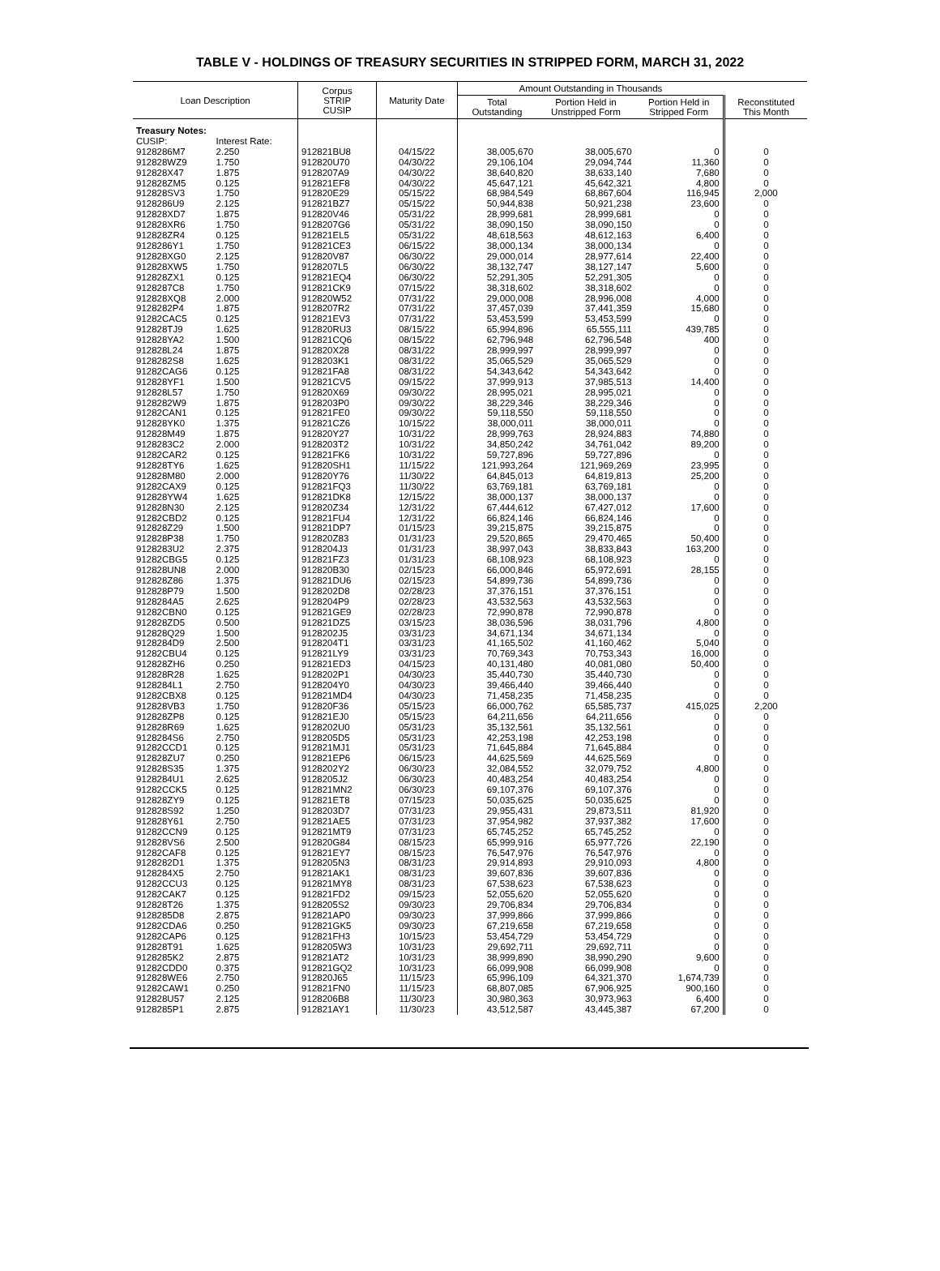TABLE V - HOLDINGS OF TREASURY SECURITIES IN STRIPPED FORM, MARCH 31, 2022
| Loan Description | | Corpus STRIP CUSIP | Maturity Date | Amount Outstanding in Thousands | | | |
| --- | --- | --- | --- | --- | --- | --- | --- |
| | | | | Total Outstanding | Portion Held in Unstripped Form | Portion Held in Stripped Form | Reconstituted This Month |
| Treasury Notes: | | | | | | | |
| CUSIP: | Interest Rate: | | | | | | |
| 9128286M7 | 2.250 | 912821BU8 | 04/15/22 | 38,005,670 | 38,005,670 | 0 | 0 |
| 912828WZ9 | 1.750 | 912820U70 | 04/30/22 | 29,106,104 | 29,094,744 | 11,360 | 0 |
| 912828X47 | 1.875 | 9128207A9 | 04/30/22 | 38,640,820 | 38,633,140 | 7,680 | 0 |
| 912828ZM5 | 0.125 | 912821EF8 | 04/30/22 | 45,647,121 | 45,642,321 | 4,800 | 0 |
| 912828SV3 | 1.750 | 912820E29 | 05/15/22 | 68,984,549 | 68,867,604 | 116,945 | 2,000 |
| 9128286U9 | 2.125 | 912821BZ7 | 05/15/22 | 50,944,838 | 50,921,238 | 23,600 | 0 |
| 912828XD7 | 1.875 | 912820V46 | 05/31/22 | 28,999,681 | 28,999,681 | 0 | 0 |
| 912828XR6 | 1.750 | 9128207G6 | 05/31/22 | 38,090,150 | 38,090,150 | 0 | 0 |
| 912828ZR4 | 0.125 | 912821EL5 | 05/31/22 | 48,618,563 | 48,612,163 | 6,400 | 0 |
| 9128286Y1 | 1.750 | 912821CE3 | 06/15/22 | 38,000,134 | 38,000,134 | 0 | 0 |
| 912828XG0 | 2.125 | 912820V87 | 06/30/22 | 29,000,014 | 28,977,614 | 22,400 | 0 |
| 912828XW5 | 1.750 | 9128207L5 | 06/30/22 | 38,132,747 | 38,127,147 | 5,600 | 0 |
| 912828ZX1 | 0.125 | 912821EQ4 | 06/30/22 | 52,291,305 | 52,291,305 | 0 | 0 |
| 9128287C8 | 1.750 | 912821CK9 | 07/15/22 | 38,318,602 | 38,318,602 | 0 | 0 |
| 912828XQ8 | 2.000 | 912820W52 | 07/31/22 | 29,000,008 | 28,996,008 | 4,000 | 0 |
| 9128282P4 | 1.875 | 9128207R2 | 07/31/22 | 37,457,039 | 37,441,359 | 15,680 | 0 |
| 91282CAC5 | 0.125 | 912821EV3 | 07/31/22 | 53,453,599 | 53,453,599 | 0 | 0 |
| 912828TJ9 | 1.625 | 912820RU3 | 08/15/22 | 65,994,896 | 65,555,111 | 439,785 | 0 |
| 912828YA2 | 1.500 | 912821CQ6 | 08/15/22 | 62,796,948 | 62,796,548 | 400 | 0 |
| 912828L24 | 1.875 | 912820X28 | 08/31/22 | 28,999,997 | 28,999,997 | 0 | 0 |
| 9128282S8 | 1.625 | 9128203K1 | 08/31/22 | 35,065,529 | 35,065,529 | 0 | 0 |
| 91282CAG6 | 0.125 | 912821FA8 | 08/31/22 | 54,343,642 | 54,343,642 | 0 | 0 |
| 912828YF1 | 1.500 | 912821CV5 | 09/15/22 | 37,999,913 | 37,985,513 | 14,400 | 0 |
| 912828L57 | 1.750 | 912820X69 | 09/30/22 | 28,995,021 | 28,995,021 | 0 | 0 |
| 9128282W9 | 1.875 | 9128203P0 | 09/30/22 | 38,229,346 | 38,229,346 | 0 | 0 |
| 91282CAN1 | 0.125 | 912821FE0 | 09/30/22 | 59,118,550 | 59,118,550 | 0 | 0 |
| 912828YK0 | 1.375 | 912821CZ6 | 10/15/22 | 38,000,011 | 38,000,011 | 0 | 0 |
| 912828M49 | 1.875 | 912820Y27 | 10/31/22 | 28,999,763 | 28,924,883 | 74,880 | 0 |
| 9128283C2 | 2.000 | 9128203T2 | 10/31/22 | 34,850,242 | 34,761,042 | 89,200 | 0 |
| 91282CAR2 | 0.125 | 912821FK6 | 10/31/22 | 59,727,896 | 59,727,896 | 0 | 0 |
| 912828TY6 | 1.625 | 912820SH1 | 11/15/22 | 121,993,264 | 121,969,269 | 23,995 | 0 |
| 912828M80 | 2.000 | 912820Y76 | 11/30/22 | 64,845,013 | 64,819,813 | 25,200 | 0 |
| 91282CAX9 | 0.125 | 912821FQ3 | 11/30/22 | 63,769,181 | 63,769,181 | 0 | 0 |
| 912828YW4 | 1.625 | 912821DK8 | 12/15/22 | 38,000,137 | 38,000,137 | 0 | 0 |
| 912828N30 | 2.125 | 912820Z34 | 12/31/22 | 67,444,612 | 67,427,012 | 17,600 | 0 |
| 91282CBD2 | 0.125 | 912821FU4 | 12/31/22 | 66,824,146 | 66,824,146 | 0 | 0 |
| 912828Z29 | 1.500 | 912821DP7 | 01/15/23 | 39,215,875 | 39,215,875 | 0 | 0 |
| 912828P38 | 1.750 | 912820Z83 | 01/31/23 | 29,520,865 | 29,470,465 | 50,400 | 0 |
| 9128283U2 | 2.375 | 9128204J3 | 01/31/23 | 38,997,043 | 38,833,843 | 163,200 | 0 |
| 91282CBG5 | 0.125 | 912821FZ3 | 01/31/23 | 68,108,923 | 68,108,923 | 0 | 0 |
| 912828UN8 | 2.000 | 912820B30 | 02/15/23 | 66,000,846 | 65,972,691 | 28,155 | 0 |
| 912828Z86 | 1.375 | 912821DU6 | 02/15/23 | 54,899,736 | 54,899,736 | 0 | 0 |
| 912828P79 | 1.500 | 9128202D8 | 02/28/23 | 37,376,151 | 37,376,151 | 0 | 0 |
| 9128284A5 | 2.625 | 9128204P9 | 02/28/23 | 43,532,563 | 43,532,563 | 0 | 0 |
| 91282CBN0 | 0.125 | 912821GE9 | 02/28/23 | 72,990,878 | 72,990,878 | 0 | 0 |
| 912828ZD5 | 0.500 | 912821DZ5 | 03/15/23 | 38,036,596 | 38,031,796 | 4,800 | 0 |
| 912828Q29 | 1.500 | 9128202J5 | 03/31/23 | 34,671,134 | 34,671,134 | 0 | 0 |
| 9128284D9 | 2.500 | 9128204T1 | 03/31/23 | 41,165,502 | 41,160,462 | 5,040 | 0 |
| 91282CBU4 | 0.125 | 912821LY9 | 03/31/23 | 70,769,343 | 70,753,343 | 16,000 | 0 |
| 912828ZH6 | 0.250 | 912821ED3 | 04/15/23 | 40,131,480 | 40,081,080 | 50,400 | 0 |
| 912828R28 | 1.625 | 9128202P1 | 04/30/23 | 35,440,730 | 35,440,730 | 0 | 0 |
| 9128284L1 | 2.750 | 9128204Y0 | 04/30/23 | 39,466,440 | 39,466,440 | 0 | 0 |
| 91282CBX8 | 0.125 | 912821MD4 | 04/30/23 | 71,458,235 | 71,458,235 | 0 | 0 |
| 912828VB3 | 1.750 | 912820F36 | 05/15/23 | 66,000,762 | 65,585,737 | 415,025 | 2,200 |
| 912828ZP8 | 0.125 | 912821EJ0 | 05/15/23 | 64,211,656 | 64,211,656 | 0 | 0 |
| 912828R69 | 1.625 | 9128202U0 | 05/31/23 | 35,132,561 | 35,132,561 | 0 | 0 |
| 9128284S6 | 2.750 | 9128205D5 | 05/31/23 | 42,253,198 | 42,253,198 | 0 | 0 |
| 91282CCD1 | 0.125 | 912821MJ1 | 05/31/23 | 71,645,884 | 71,645,884 | 0 | 0 |
| 912828ZU7 | 0.250 | 912821EP6 | 06/15/23 | 44,625,569 | 44,625,569 | 0 | 0 |
| 912828S35 | 1.375 | 9128202Y2 | 06/30/23 | 32,084,552 | 32,079,752 | 4,800 | 0 |
| 9128284U1 | 2.625 | 9128205J2 | 06/30/23 | 40,483,254 | 40,483,254 | 0 | 0 |
| 91282CCK5 | 0.125 | 912821MN2 | 06/30/23 | 69,107,376 | 69,107,376 | 0 | 0 |
| 912828ZY9 | 0.125 | 912821ET8 | 07/15/23 | 50,035,625 | 50,035,625 | 0 | 0 |
| 912828S92 | 1.250 | 9128203D7 | 07/31/23 | 29,955,431 | 29,873,511 | 81,920 | 0 |
| 912828Y61 | 2.750 | 912821AE5 | 07/31/23 | 37,954,982 | 37,937,382 | 17,600 | 0 |
| 91282CCN9 | 0.125 | 912821MT9 | 07/31/23 | 65,745,252 | 65,745,252 | 0 | 0 |
| 912828VS6 | 2.500 | 912820G84 | 08/15/23 | 65,999,916 | 65,977,726 | 22,190 | 0 |
| 91282CAF8 | 0.125 | 912821EY7 | 08/15/23 | 76,547,976 | 76,547,976 | 0 | 0 |
| 9128282D1 | 1.375 | 9128205N3 | 08/31/23 | 29,914,893 | 29,910,093 | 4,800 | 0 |
| 9128284X5 | 2.750 | 912821AK1 | 08/31/23 | 39,607,836 | 39,607,836 | 0 | 0 |
| 91282CCU3 | 0.125 | 912821MY8 | 08/31/23 | 67,538,623 | 67,538,623 | 0 | 0 |
| 91282CAK7 | 0.125 | 912821FD2 | 09/15/23 | 52,055,620 | 52,055,620 | 0 | 0 |
| 912828T26 | 1.375 | 9128205S2 | 09/30/23 | 29,706,834 | 29,706,834 | 0 | 0 |
| 9128285D8 | 2.875 | 912821AP0 | 09/30/23 | 37,999,866 | 37,999,866 | 0 | 0 |
| 91282CDA6 | 0.250 | 912821GK5 | 09/30/23 | 67,219,658 | 67,219,658 | 0 | 0 |
| 91282CAP6 | 0.125 | 912821FH3 | 10/15/23 | 53,454,729 | 53,454,729 | 0 | 0 |
| 912828T91 | 1.625 | 9128205W3 | 10/31/23 | 29,692,711 | 29,692,711 | 0 | 0 |
| 9128285K2 | 2.875 | 912821AT2 | 10/31/23 | 38,999,890 | 38,990,290 | 9,600 | 0 |
| 91282CDD0 | 0.375 | 912821GQ2 | 10/31/23 | 66,099,908 | 66,099,908 | 0 | 0 |
| 912828WE6 | 2.750 | 912820J65 | 11/15/23 | 65,996,109 | 64,321,370 | 1,674,739 | 0 |
| 91282CAW1 | 0.250 | 912821FN0 | 11/15/23 | 68,807,085 | 67,906,925 | 900,160 | 0 |
| 912828U57 | 2.125 | 9128206B8 | 11/30/23 | 30,980,363 | 30,973,963 | 6,400 | 0 |
| 9128285P1 | 2.875 | 912821AY1 | 11/30/23 | 43,512,587 | 43,445,387 | 67,200 | 0 |